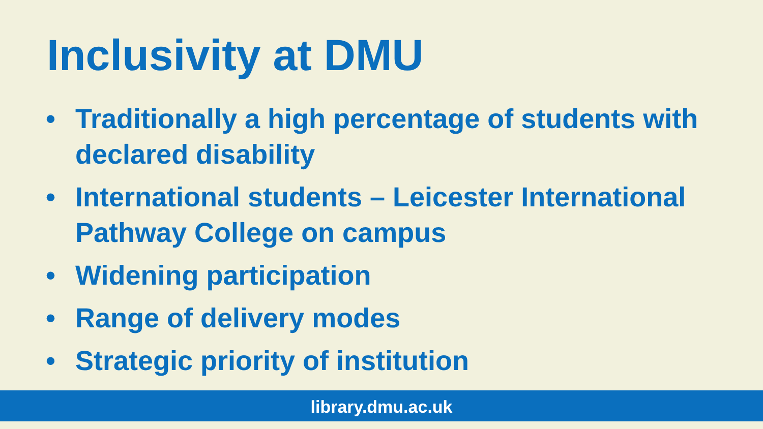Inclusivity at DMU
• Traditionally a high percentage of students with declared disability
• International students – Leicester International Pathway College on campus
• Widening participation
• Range of delivery modes
• Strategic priority of institution
library.dmu.ac.uk